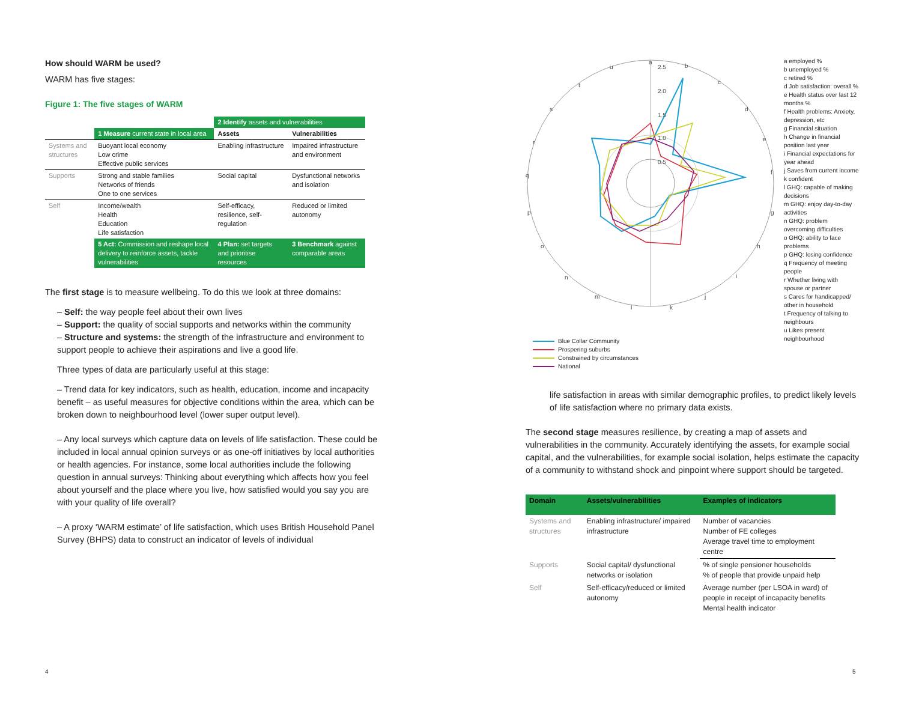How should WARM be used?
WARM has five stages:
Figure 1: The five stages of WARM
| | | 2 Identify assets and vulnerabilities | |
| | 1 Measure current state in local area | Assets | Vulnerabilities |
| Systems and structures | Buoyant local economy Low crime Effective public services | Enabling infrastructure | Impaired infrastructure and environment |
| Supports | Strong and stable families Networks of friends One to one services | Social capital | Dysfunctional networks and isolation |
| Self | Income/wealth Health Education Life satisfaction | Self-efficacy, resilience, self-regulation | Reduced or limited autonomy |
| | 5 Act: Commission and reshape local delivery to reinforce assets, tackle vulnerabilities | 4 Plan: set targets and prioritise resources | 3 Benchmark against comparable areas |
The first stage is to measure wellbeing. To do this we look at three domains:
– Self: the way people feel about their own lives
– Support: the quality of social supports and networks within the community
– Structure and systems: the strength of the infrastructure and environment to support people to achieve their aspirations and live a good life.
Three types of data are particularly useful at this stage:
– Trend data for key indicators, such as health, education, income and incapacity benefit – as useful measures for objective conditions within the area, which can be broken down to neighbourhood level (lower super output level).
– Any local surveys which capture data on levels of life satisfaction. These could be included in local annual opinion surveys or as one-off initiatives by local authorities or health agencies. For instance, some local authorities include the following question in annual surveys: Thinking about everything which affects how you feel about yourself and the place where you live, how satisfied would you say you are with your quality of life overall?
– A proxy ‘WARM estimate’ of life satisfaction, which uses British Household Panel Survey (BHPS) data to construct an indicator of levels of individual
a
2.5
2.0
1.5
1.0
0.5
b
c
d
e
f
g
h
i
j
k
l
m
n
o
p
q
r
s
t
u
Blue Collar Community
Prospering suburbs
Constrained by circumstances
National
a employed %
b unemployed %
c retired %
d Job satisfaction: overall %
e Health status over last 12 months %
f Health problems: Anxiety, depression, etc
g Financial situation
h Change in financial position last year
i Financial expectations for year ahead
j Saves from current income
k confident
l GHQ: capable of making decisions
m GHQ: enjoy day-to-day activities
n GHQ: problem overcoming difficulties
o GHQ: ability to face problems
p GHQ: losing confidence
q Frequency of meeting people
r Whether living with spouse or partner
s Cares for handicapped/ other in household
t Frequency of talking to neighbours
u Likes present neighbourhood
life satisfaction in areas with similar demographic profiles, to predict likely levels of life satisfaction where no primary data exists.
The second stage measures resilience, by creating a map of assets and vulnerabilities in the community. Accurately identifying the assets, for example social capital, and the vulnerabilities, for example social isolation, helps estimate the capacity of a community to withstand shock and pinpoint where support should be targeted.
| Domain | Assets/vulnerabilities | Examples of indicators |
| --- | --- | --- |
| Systems and structures | Enabling infrastructure/ impaired infrastructure | Number of vacancies Number of FE colleges Average travel time to employment centre |
| Supports | Social capital/ dysfunctional networks or isolation | % of single pensioner households % of people that provide unpaid help |
| Self | Self-efficacy/reduced or limited autonomy | Average number (per LSOA in ward) of people in receipt of incapacity benefits Mental health indicator |
4 5